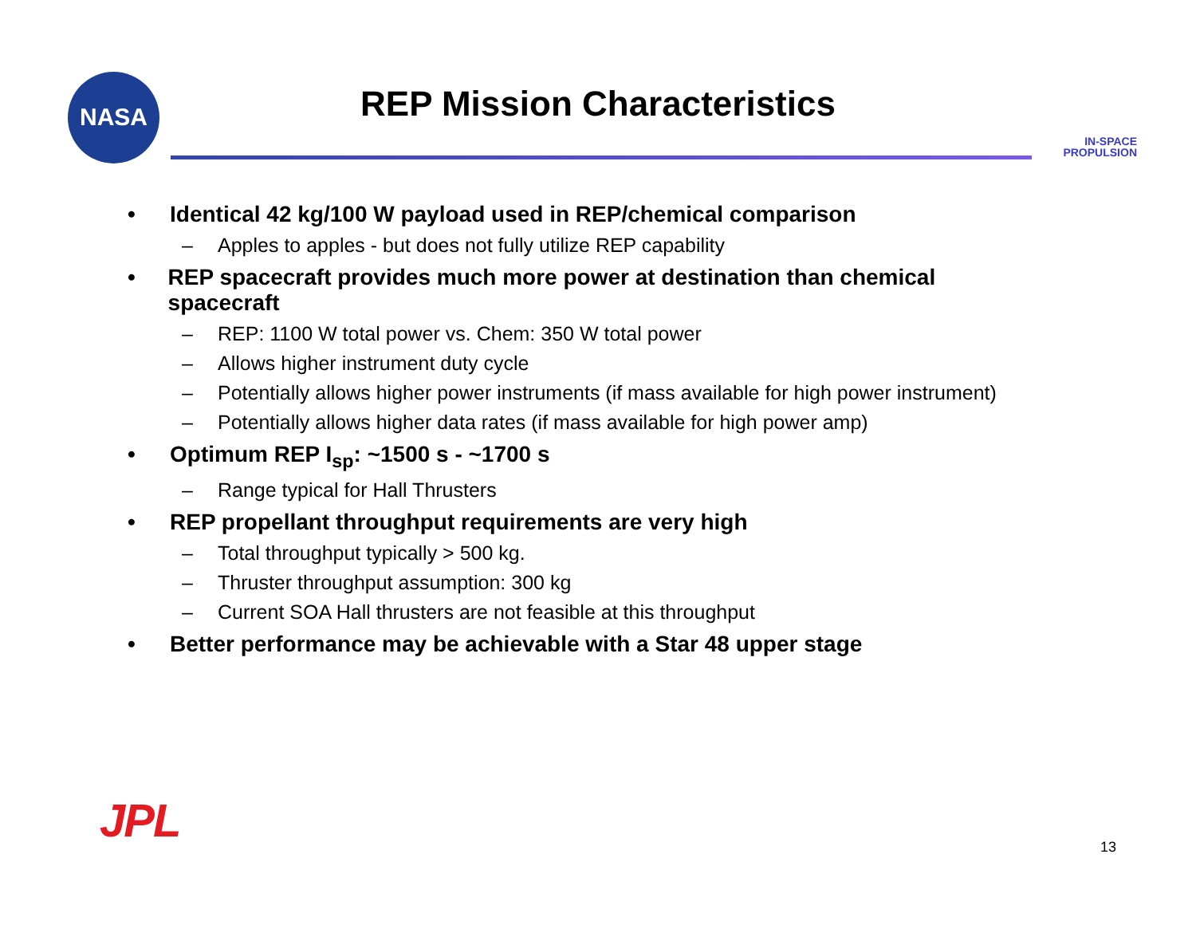NASA
REP Mission Characteristics
IN-SPACE
PROPULSION
• Identical 42 kg/100 W payload used in REP/chemical comparison
– Apples to apples - but does not fully utilize REP capability
• REP spacecraft provides much more power at destination than chemical spacecraft
– REP: 1100 W total power vs. Chem: 350 W total power
– Allows higher instrument duty cycle
– Potentially allows higher power instruments (if mass available for high power instrument)
– Potentially allows higher data rates (if mass available for high power amp)
• Optimum REP I<sub>sp</sub>: ~1500 s - ~1700 s
– Range typical for Hall Thrusters
• REP propellant throughput requirements are very high
– Total throughput typically > 500 kg.
– Thruster throughput assumption: 300 kg
– Current SOA Hall thrusters are not feasible at this throughput
• Better performance may be achievable with a Star 48 upper stage
JPL 13